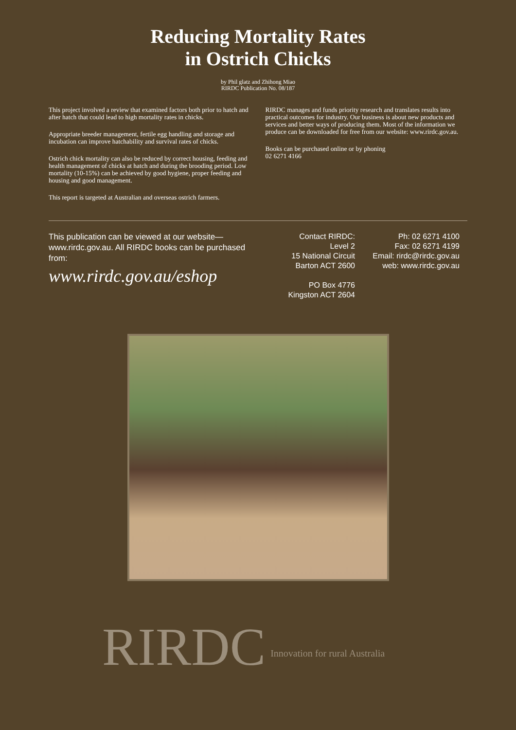Reducing Mortality Rates
in Ostrich Chicks
by Phil glatz and Zhihong Miao
RIRDC Publication No. 08/187
This project involved a review that examined factors both prior to hatch and after hatch that could lead to high mortality rates in chicks.
Appropriate breeder management, fertile egg handling and storage and incubation can improve hatchability and survival rates of chicks.
Ostrich chick mortality can also be reduced by correct housing, feeding and health management of chicks at hatch and during the brooding period. Low mortality (10-15%) can be achieved by good hygiene, proper feeding and housing and good management.
This report is targeted at Australian and overseas ostrich farmers.
RIRDC manages and funds priority research and translates results into practical outcomes for industry. Our business is about new products and services and better ways of producing them. Most of the information we produce can be downloaded for free from our website: www.rirdc.gov.au.
Books can be purchased online or by phoning
02 6271 4166
This publication can be viewed at our website—www.rirdc.gov.au. All RIRDC books can be purchased from:
www.rirdc.gov.au/eshop
Contact RIRDC:
Level 2
15 National Circuit
Barton ACT 2600
PO Box 4776
Kingston ACT 2604
Ph: 02 6271 4100
Fax: 02 6271 4199
Email: rirdc@rirdc.gov.au
web: www.rirdc.gov.au
RIRDC Innovation for rural Australia